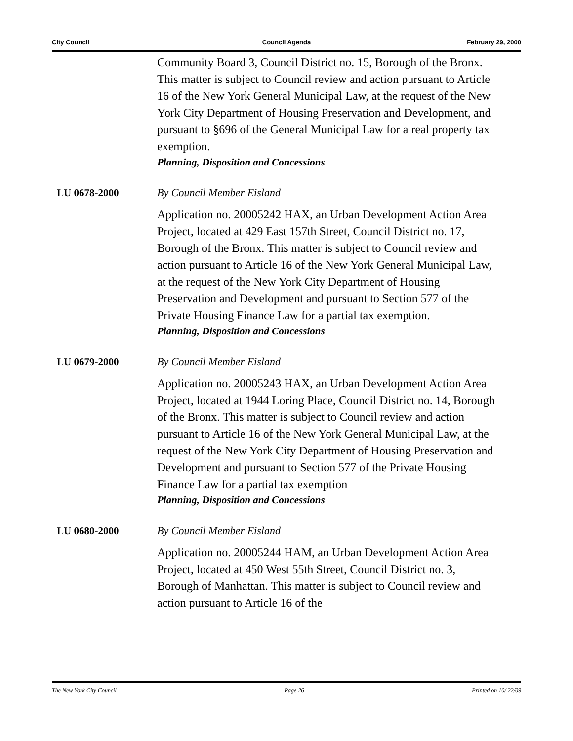City Council Council Agenda February 29, 2000
Community Board 3, Council District no. 15, Borough of the Bronx. This matter is subject to Council review and action pursuant to Article 16 of the New York General Municipal Law, at the request of the New York City Department of Housing Preservation and Development, and pursuant to §696 of the General Municipal Law for a real property tax exemption.
Planning, Disposition and Concessions
LU 0678-2000 By Council Member Eisland
Application no. 20005242 HAX, an Urban Development Action Area Project, located at 429 East 157th Street, Council District no. 17, Borough of the Bronx. This matter is subject to Council review and action pursuant to Article 16 of the New York General Municipal Law, at the request of the New York City Department of Housing Preservation and Development and pursuant to Section 577 of the Private Housing Finance Law for a partial tax exemption.
Planning, Disposition and Concessions
LU 0679-2000 By Council Member Eisland
Application no. 20005243 HAX, an Urban Development Action Area Project, located at 1944 Loring Place, Council District no. 14, Borough of the Bronx. This matter is subject to Council review and action pursuant to Article 16 of the New York General Municipal Law, at the request of the New York City Department of Housing Preservation and Development and pursuant to Section 577 of the Private Housing Finance Law for a partial tax exemption
Planning, Disposition and Concessions
LU 0680-2000 By Council Member Eisland
Application no. 20005244 HAM, an Urban Development Action Area Project, located at 450 West 55th Street, Council District no. 3, Borough of Manhattan. This matter is subject to Council review and action pursuant to Article 16 of the
The New York City Council Page 26 Printed on 10/ 22/09